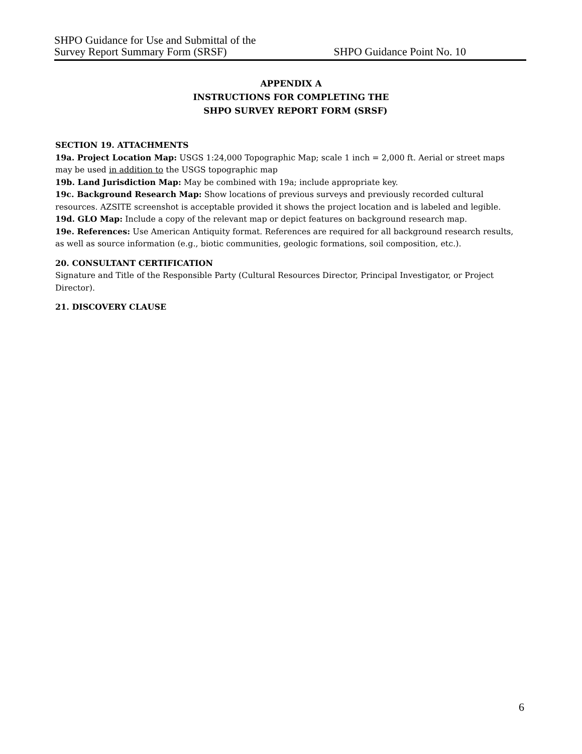SHPO Guidance for Use and Submittal of the
Survey Report Summary Form (SRSF)
SHPO Guidance Point No. 10
APPENDIX A
INSTRUCTIONS FOR COMPLETING THE
SHPO SURVEY REPORT FORM (SRSF)
SECTION 19. ATTACHMENTS
19a. Project Location Map: USGS 1:24,000 Topographic Map; scale 1 inch = 2,000 ft. Aerial or street maps may be used in addition to the USGS topographic map
19b. Land Jurisdiction Map: May be combined with 19a; include appropriate key.
19c. Background Research Map: Show locations of previous surveys and previously recorded cultural resources. AZSITE screenshot is acceptable provided it shows the project location and is labeled and legible.
19d. GLO Map: Include a copy of the relevant map or depict features on background research map.
19e. References: Use American Antiquity format. References are required for all background research results, as well as source information (e.g., biotic communities, geologic formations, soil composition, etc.).
20. CONSULTANT CERTIFICATION
Signature and Title of the Responsible Party (Cultural Resources Director, Principal Investigator, or Project Director).
21. DISCOVERY CLAUSE
6